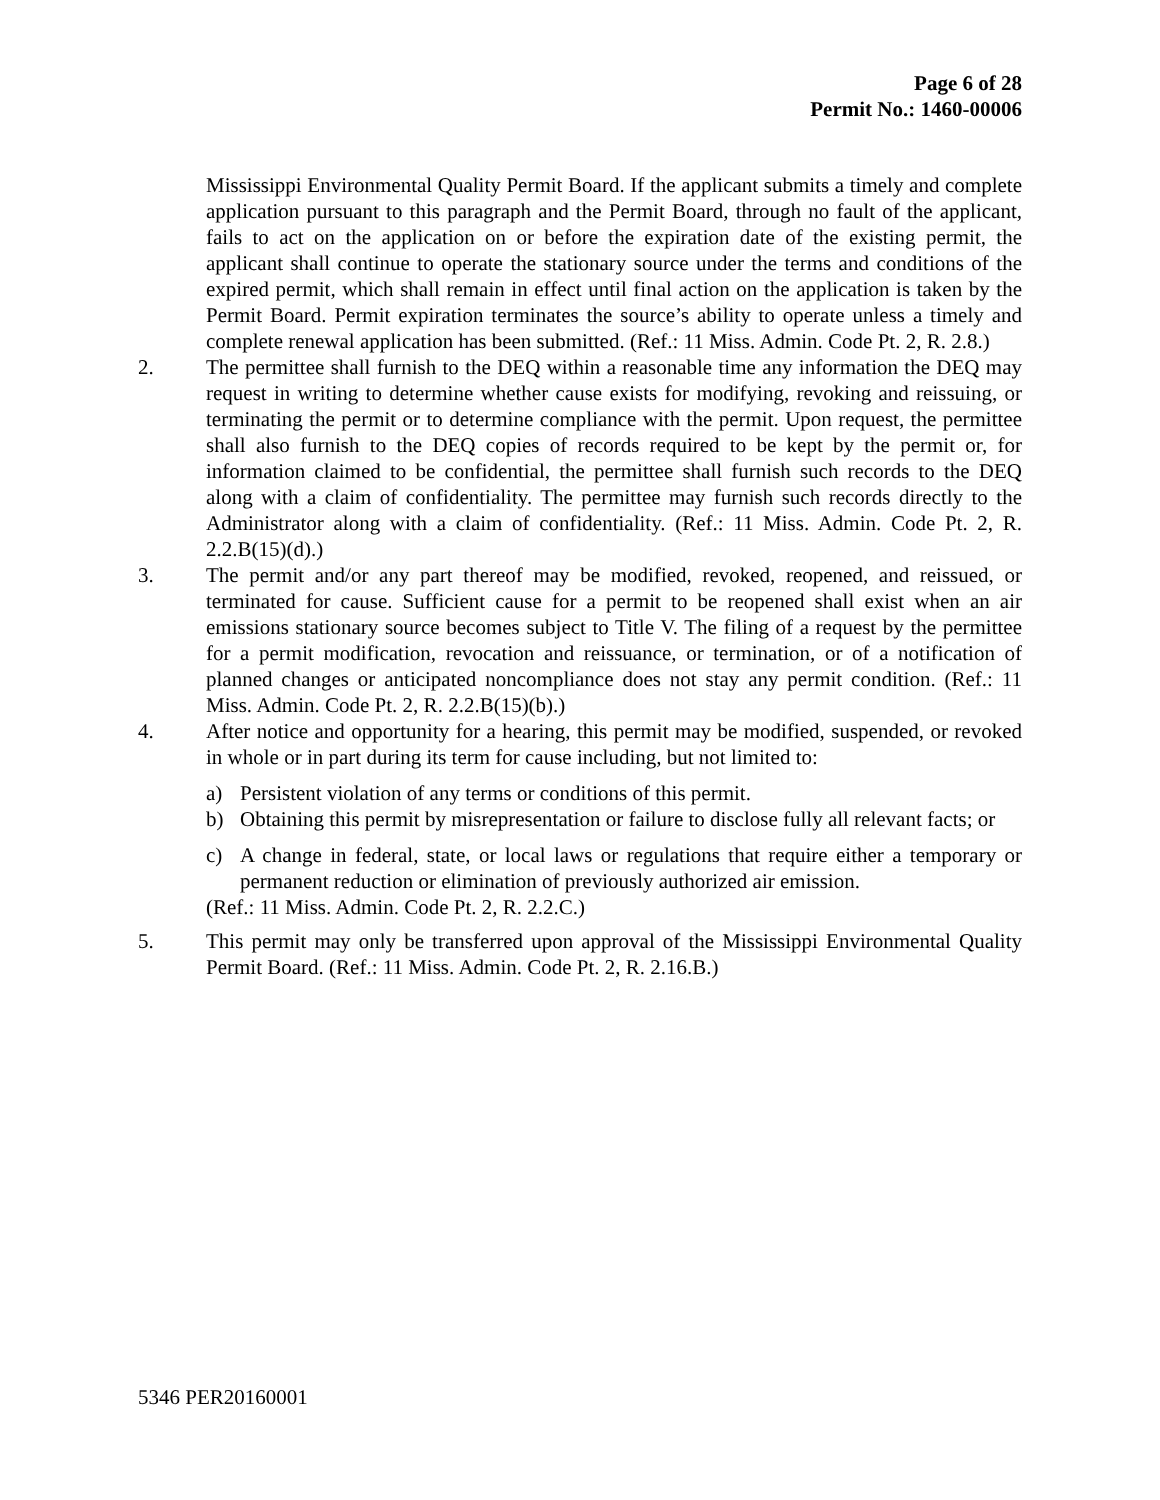Page 6 of 28
Permit No.: 1460-00006
Mississippi Environmental Quality Permit Board. If the applicant submits a timely and complete application pursuant to this paragraph and the Permit Board, through no fault of the applicant, fails to act on the application on or before the expiration date of the existing permit, the applicant shall continue to operate the stationary source under the terms and conditions of the expired permit, which shall remain in effect until final action on the application is taken by the Permit Board. Permit expiration terminates the source’s ability to operate unless a timely and complete renewal application has been submitted. (Ref.: 11 Miss. Admin. Code Pt. 2, R. 2.8.)
2. The permittee shall furnish to the DEQ within a reasonable time any information the DEQ may request in writing to determine whether cause exists for modifying, revoking and reissuing, or terminating the permit or to determine compliance with the permit. Upon request, the permittee shall also furnish to the DEQ copies of records required to be kept by the permit or, for information claimed to be confidential, the permittee shall furnish such records to the DEQ along with a claim of confidentiality. The permittee may furnish such records directly to the Administrator along with a claim of confidentiality. (Ref.: 11 Miss. Admin. Code Pt. 2, R. 2.2.B(15)(d).)
3. The permit and/or any part thereof may be modified, revoked, reopened, and reissued, or terminated for cause. Sufficient cause for a permit to be reopened shall exist when an air emissions stationary source becomes subject to Title V. The filing of a request by the permittee for a permit modification, revocation and reissuance, or termination, or of a notification of planned changes or anticipated noncompliance does not stay any permit condition. (Ref.: 11 Miss. Admin. Code Pt. 2, R. 2.2.B(15)(b).)
4. After notice and opportunity for a hearing, this permit may be modified, suspended, or revoked in whole or in part during its term for cause including, but not limited to:
a) Persistent violation of any terms or conditions of this permit.
b) Obtaining this permit by misrepresentation or failure to disclose fully all relevant facts; or
c) A change in federal, state, or local laws or regulations that require either a temporary or permanent reduction or elimination of previously authorized air emission.
(Ref.: 11 Miss. Admin. Code Pt. 2, R. 2.2.C.)
5. This permit may only be transferred upon approval of the Mississippi Environmental Quality Permit Board. (Ref.: 11 Miss. Admin. Code Pt. 2, R. 2.16.B.)
5346 PER20160001